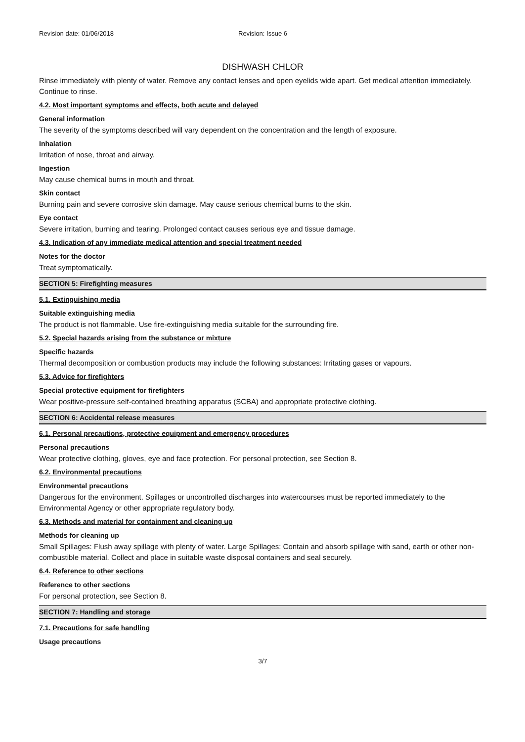Revision date: 01/06/2018 Revision: Issue 6
DISHWASH CHLOR
Rinse immediately with plenty of water. Remove any contact lenses and open eyelids wide apart. Get medical attention immediately. Continue to rinse.
4.2. Most important symptoms and effects, both acute and delayed
General information
The severity of the symptoms described will vary dependent on the concentration and the length of exposure.
Inhalation
Irritation of nose, throat and airway.
Ingestion
May cause chemical burns in mouth and throat.
Skin contact
Burning pain and severe corrosive skin damage. May cause serious chemical burns to the skin.
Eye contact
Severe irritation, burning and tearing. Prolonged contact causes serious eye and tissue damage.
4.3. Indication of any immediate medical attention and special treatment needed
Notes for the doctor
Treat symptomatically.
SECTION 5: Firefighting measures
5.1. Extinguishing media
Suitable extinguishing media
The product is not flammable. Use fire-extinguishing media suitable for the surrounding fire.
5.2. Special hazards arising from the substance or mixture
Specific hazards
Thermal decomposition or combustion products may include the following substances: Irritating gases or vapours.
5.3. Advice for firefighters
Special protective equipment for firefighters
Wear positive-pressure self-contained breathing apparatus (SCBA) and appropriate protective clothing.
SECTION 6: Accidental release measures
6.1. Personal precautions, protective equipment and emergency procedures
Personal precautions
Wear protective clothing, gloves, eye and face protection. For personal protection, see Section 8.
6.2. Environmental precautions
Environmental precautions
Dangerous for the environment. Spillages or uncontrolled discharges into watercourses must be reported immediately to the Environmental Agency or other appropriate regulatory body.
6.3. Methods and material for containment and cleaning up
Methods for cleaning up
Small Spillages: Flush away spillage with plenty of water. Large Spillages: Contain and absorb spillage with sand, earth or other non-combustible material. Collect and place in suitable waste disposal containers and seal securely.
6.4. Reference to other sections
Reference to other sections
For personal protection, see Section 8.
SECTION 7: Handling and storage
7.1. Precautions for safe handling
Usage precautions
3/7